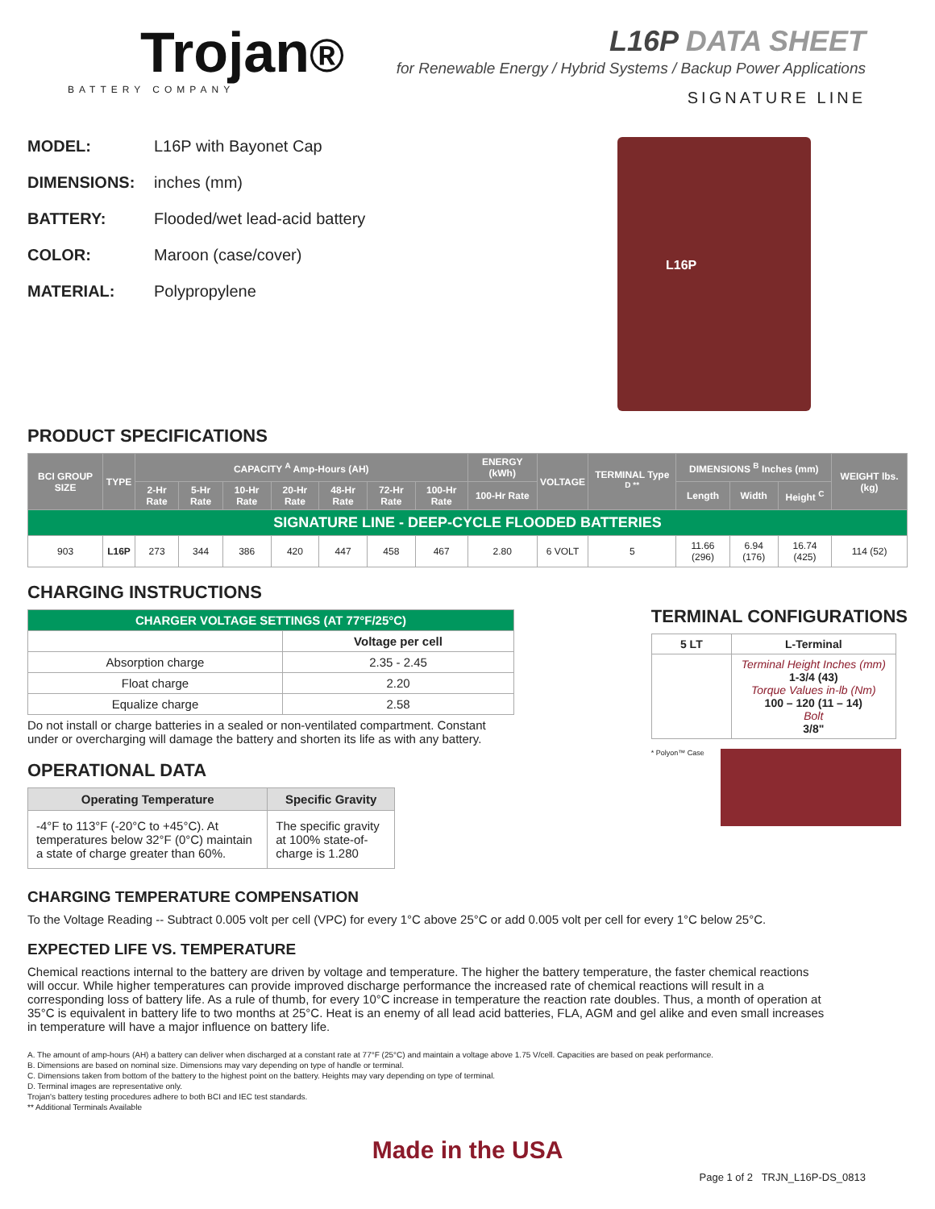Trojan®
BATTERY COMPANY
L16P DATA SHEET
for Renewable Energy / Hybrid Systems / Backup Power Applications
SIGNATURE LINE
MODEL: L16P with Bayonet Cap
DIMENSIONS: inches (mm)
BATTERY: Flooded/wet lead-acid battery
COLOR: Maroon (case/cover)
MATERIAL: Polypropylene
L16P
PRODUCT SPECIFICATIONS
| BCI GROUP SIZE | TYPE | CAPACITY <sup>A</sup> Amp-Hours (AH) | | | | | | | ENERGY (kWh) | VOLTAGE | TERMINAL Type <sup>D **</sup> | DIMENSIONS <sup>B</sup> Inches (mm) | | | WEIGHT lbs. (kg) |
| --- | --- | --- | --- | --- | --- | --- | --- | --- | --- | --- | --- | --- | --- | --- | --- |
| | | 2-Hr Rate | 5-Hr Rate | 10-Hr Rate | 20-Hr Rate | 48-Hr Rate | 72-Hr Rate | 100-Hr Rate | 100-Hr Rate | | | Length | Width | Height <sup>C</sup> | |
| SIGNATURE LINE - DEEP-CYCLE FLOODED BATTERIES | | | | | | | | | | | | | | | |
| 903 | L16P | 273 | 344 | 386 | 420 | 447 | 458 | 467 | 2.80 | 6 VOLT | 5 | 11.66 (296) | 6.94 (176) | 16.74 (425) | 114 (52) |
CHARGING INSTRUCTIONS
| CHARGER VOLTAGE SETTINGS (AT 77°F/25°C) | |
| --- | --- |
| | Voltage per cell |
| Absorption charge | 2.35 - 2.45 |
| Float charge | 2.20 |
| Equalize charge | 2.58 |
Do not install or charge batteries in a sealed or non-ventilated compartment. Constant under or overcharging will damage the battery and shorten its life as with any battery.
OPERATIONAL DATA
| Operating Temperature | Specific Gravity |
| --- | --- |
| -4°F to 113°F (-20°C to +45°C). At temperatures below 32°F (0°C) maintain a state of charge greater than 60%. | The specific gravity at 100% state-of-charge is 1.280 |
TERMINAL CONFIGURATIONS
| 5 LT | L-Terminal |
| --- | --- |
| | Terminal Height Inches (mm) 1-3/4 (43) Torque Values in-lb (Nm) 100 – 120 (11 – 14) Bolt 3/8" |
* Polyon™ Case
CHARGING TEMPERATURE COMPENSATION
To the Voltage Reading -- Subtract 0.005 volt per cell (VPC) for every 1°C above 25°C or add 0.005 volt per cell for every 1°C below 25°C.
EXPECTED LIFE VS. TEMPERATURE
Chemical reactions internal to the battery are driven by voltage and temperature. The higher the battery temperature, the faster chemical reactions will occur. While higher temperatures can provide improved discharge performance the increased rate of chemical reactions will result in a corresponding loss of battery life. As a rule of thumb, for every 10°C increase in temperature the reaction rate doubles. Thus, a month of operation at 35°C is equivalent in battery life to two months at 25°C. Heat is an enemy of all lead acid batteries, FLA, AGM and gel alike and even small increases in temperature will have a major influence on battery life.
A. The amount of amp-hours (AH) a battery can deliver when discharged at a constant rate at 77°F (25°C) and maintain a voltage above 1.75 V/cell. Capacities are based on peak performance.
B. Dimensions are based on nominal size. Dimensions may vary depending on type of handle or terminal.
C. Dimensions taken from bottom of the battery to the highest point on the battery. Heights may vary depending on type of terminal.
D. Terminal images are representative only.
Trojan's battery testing procedures adhere to both BCI and IEC test standards.
** Additional Terminals Available
Made in the USA
Page 1 of 2 TRJN_L16P-DS_0813